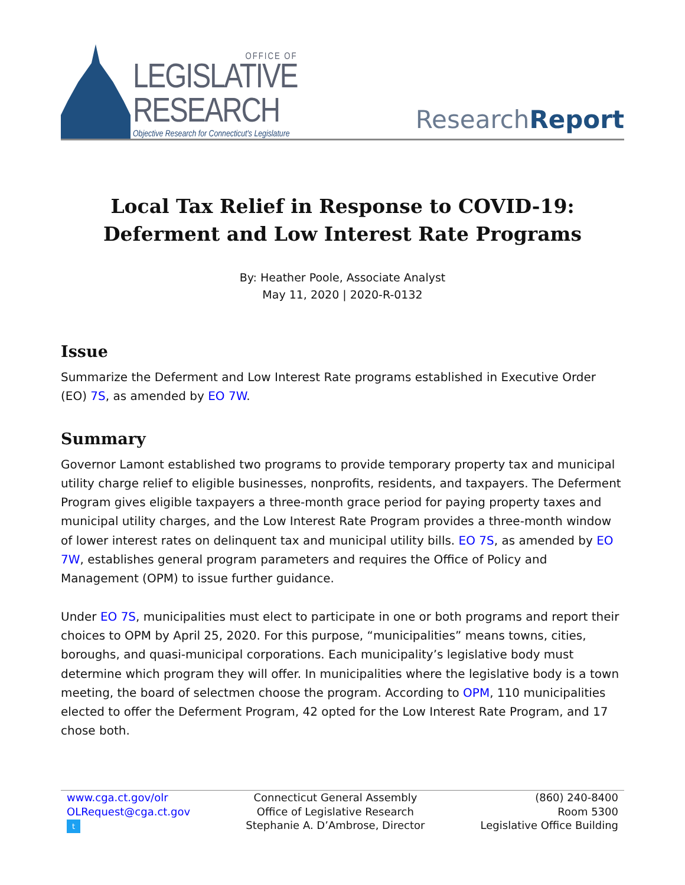OFFICE OF
LEGISLATIVE
RESEARCH
Objective Research for Connecticut's Legislature
ResearchReport
Local Tax Relief in Response to COVID-19:
Deferment and Low Interest Rate Programs
By: Heather Poole, Associate Analyst
May 11, 2020 | 2020-R-0132
Issue
Summarize the Deferment and Low Interest Rate programs established in Executive Order (EO) 7S, as amended by EO 7W.
Summary
Governor Lamont established two programs to provide temporary property tax and municipal utility charge relief to eligible businesses, nonprofits, residents, and taxpayers. The Deferment Program gives eligible taxpayers a three-month grace period for paying property taxes and municipal utility charges, and the Low Interest Rate Program provides a three-month window of lower interest rates on delinquent tax and municipal utility bills. EO 7S, as amended by EO 7W, establishes general program parameters and requires the Office of Policy and Management (OPM) to issue further guidance.
Under EO 7S, municipalities must elect to participate in one or both programs and report their choices to OPM by April 25, 2020. For this purpose, “municipalities” means towns, cities, boroughs, and quasi-municipal corporations. Each municipality’s legislative body must determine which program they will offer. In municipalities where the legislative body is a town meeting, the board of selectmen choose the program. According to OPM, 110 municipalities elected to offer the Deferment Program, 42 opted for the Low Interest Rate Program, and 17 chose both.
www.cga.ct.gov/olr
OLRequest@cga.ct.gov
t
Connecticut General Assembly
Office of Legislative Research
Stephanie A. D’Ambrose, Director
(860) 240-8400
Room 5300
Legislative Office Building